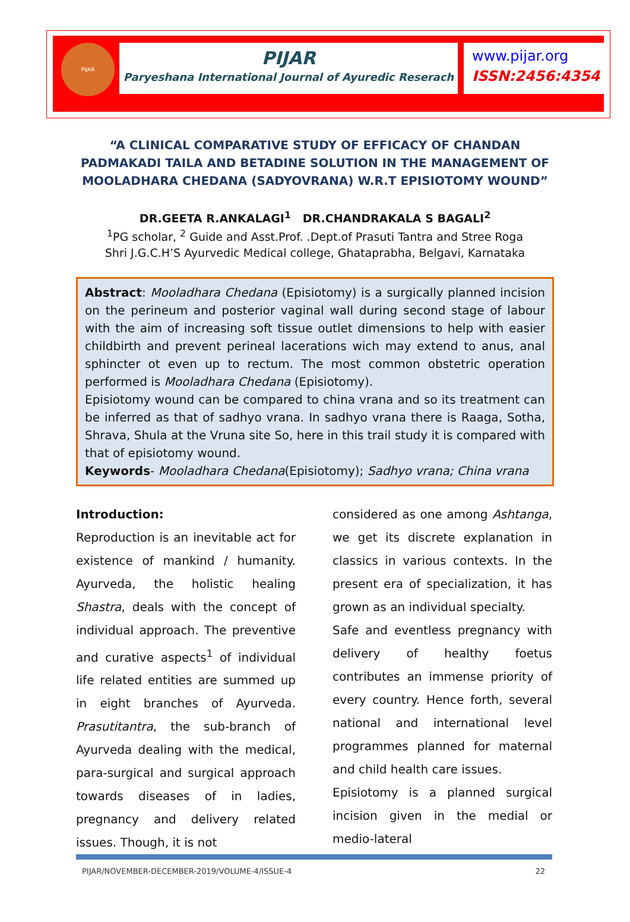PIJAR
PIJAR
Paryeshana International Journal of Ayuredic Reserach
www.pijar.org
ISSN:2456:4354
“A CLINICAL COMPARATIVE STUDY OF EFFICACY OF CHANDAN PADMAKADI TAILA AND BETADINE SOLUTION IN THE MANAGEMENT OF MOOLADHARA CHEDANA (SADYOVRANA) W.R.T EPISIOTOMY WOUND”
DR.GEETA R.ANKALAGI<sup>1</sup> DR.CHANDRAKALA S BAGALI<sup>2</sup>
<sup>1</sup> PG scholar, <sup>2</sup> Guide and Asst.Prof. .Dept.of Prasuti Tantra and Stree Roga
Shri J.G.C.H’S Ayurvedic Medical college, Ghataprabha, Belgavi, Karnataka
Abstract: Mooladhara Chedana (Episiotomy) is a surgically planned incision on the perineum and posterior vaginal wall during second stage of labour with the aim of increasing soft tissue outlet dimensions to help with easier childbirth and prevent perineal lacerations wich may extend to anus, anal sphincter ot even up to rectum. The most common obstetric operation performed is Mooladhara Chedana (Episiotomy).
Episiotomy wound can be compared to china vrana and so its treatment can be inferred as that of sadhyo vrana. In sadhyo vrana there is Raaga, Sotha, Shrava, Shula at the Vruna site So, here in this trail study it is compared with that of episiotomy wound.
Keywords- Mooladhara Chedana(Episiotomy); Sadhyo vrana; China vrana
Introduction:
Reproduction is an inevitable act for existence of mankind / humanity. Ayurveda, the holistic healing Shastra, deals with the concept of individual approach. The preventive and curative aspects<sup>1</sup> of individual life related entities are summed up in eight branches of Ayurveda. Prasutitantra, the sub-branch of Ayurveda dealing with the medical, para-surgical and surgical approach towards diseases of in ladies, pregnancy and delivery related issues. Though, it is not
considered as one among Ashtanga, we get its discrete explanation in classics in various contexts. In the present era of specialization, it has grown as an individual specialty.
Safe and eventless pregnancy with delivery of healthy foetus contributes an immense priority of every country. Hence forth, several national and international level programmes planned for maternal and child health care issues.
Episiotomy is a planned surgical incision given in the medial or medio-lateral
PIJAR/NOVEMBER-DECEMBER-2019/VOLUME-4/ISSUE-4 22